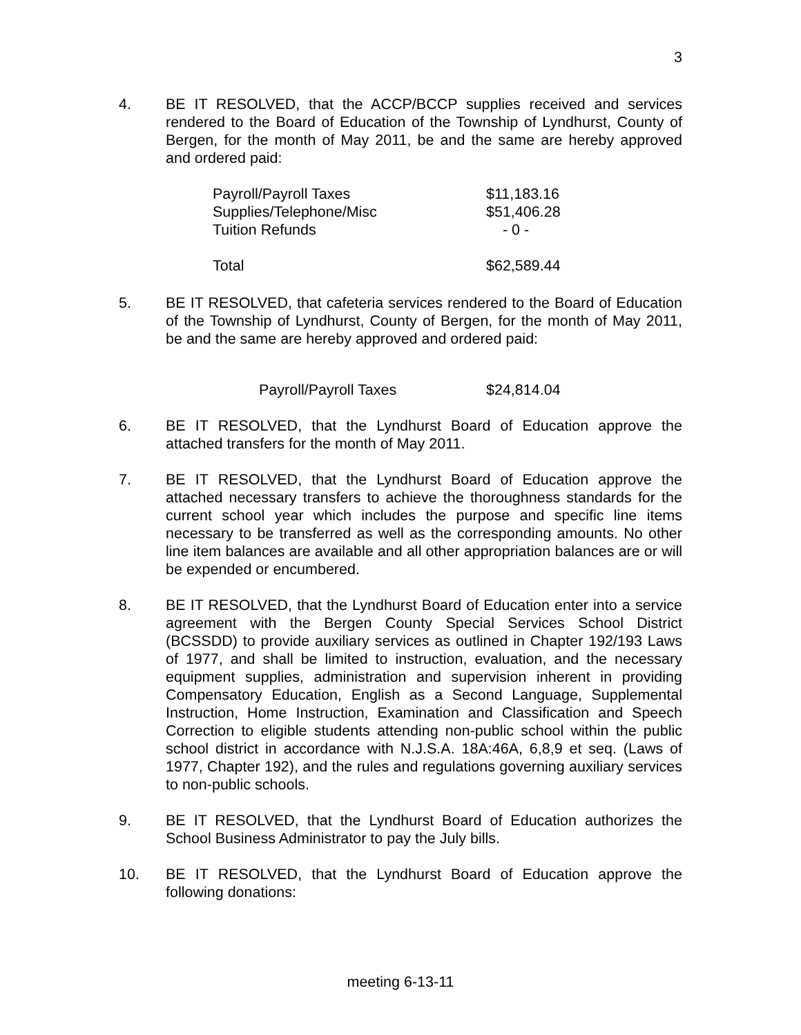3
4. BE IT RESOLVED, that the ACCP/BCCP supplies received and services rendered to the Board of Education of the Township of Lyndhurst, County of Bergen, for the month of May 2011, be and the same are hereby approved and ordered paid:
| Payroll/Payroll Taxes | $11,183.16 |
| Supplies/Telephone/Misc | $51,406.28 |
| Tuition Refunds | - 0 - |
| Total | $62,589.44 |
5. BE IT RESOLVED, that cafeteria services rendered to the Board of Education of the Township of Lyndhurst, County of Bergen, for the month of May 2011, be and the same are hereby approved and ordered paid:
| Payroll/Payroll Taxes | $24,814.04 |
6. BE IT RESOLVED, that the Lyndhurst Board of Education approve the attached transfers for the month of May 2011.
7. BE IT RESOLVED, that the Lyndhurst Board of Education approve the attached necessary transfers to achieve the thoroughness standards for the current school year which includes the purpose and specific line items necessary to be transferred as well as the corresponding amounts. No other line item balances are available and all other appropriation balances are or will be expended or encumbered.
8. BE IT RESOLVED, that the Lyndhurst Board of Education enter into a service agreement with the Bergen County Special Services School District (BCSSDD) to provide auxiliary services as outlined in Chapter 192/193 Laws of 1977, and shall be limited to instruction, evaluation, and the necessary equipment supplies, administration and supervision inherent in providing Compensatory Education, English as a Second Language, Supplemental Instruction, Home Instruction, Examination and Classification and Speech Correction to eligible students attending non-public school within the public school district in accordance with N.J.S.A. 18A:46A, 6,8,9 et seq. (Laws of 1977, Chapter 192), and the rules and regulations governing auxiliary services to non-public schools.
9. BE IT RESOLVED, that the Lyndhurst Board of Education authorizes the School Business Administrator to pay the July bills.
10. BE IT RESOLVED, that the Lyndhurst Board of Education approve the following donations:
meeting 6-13-11